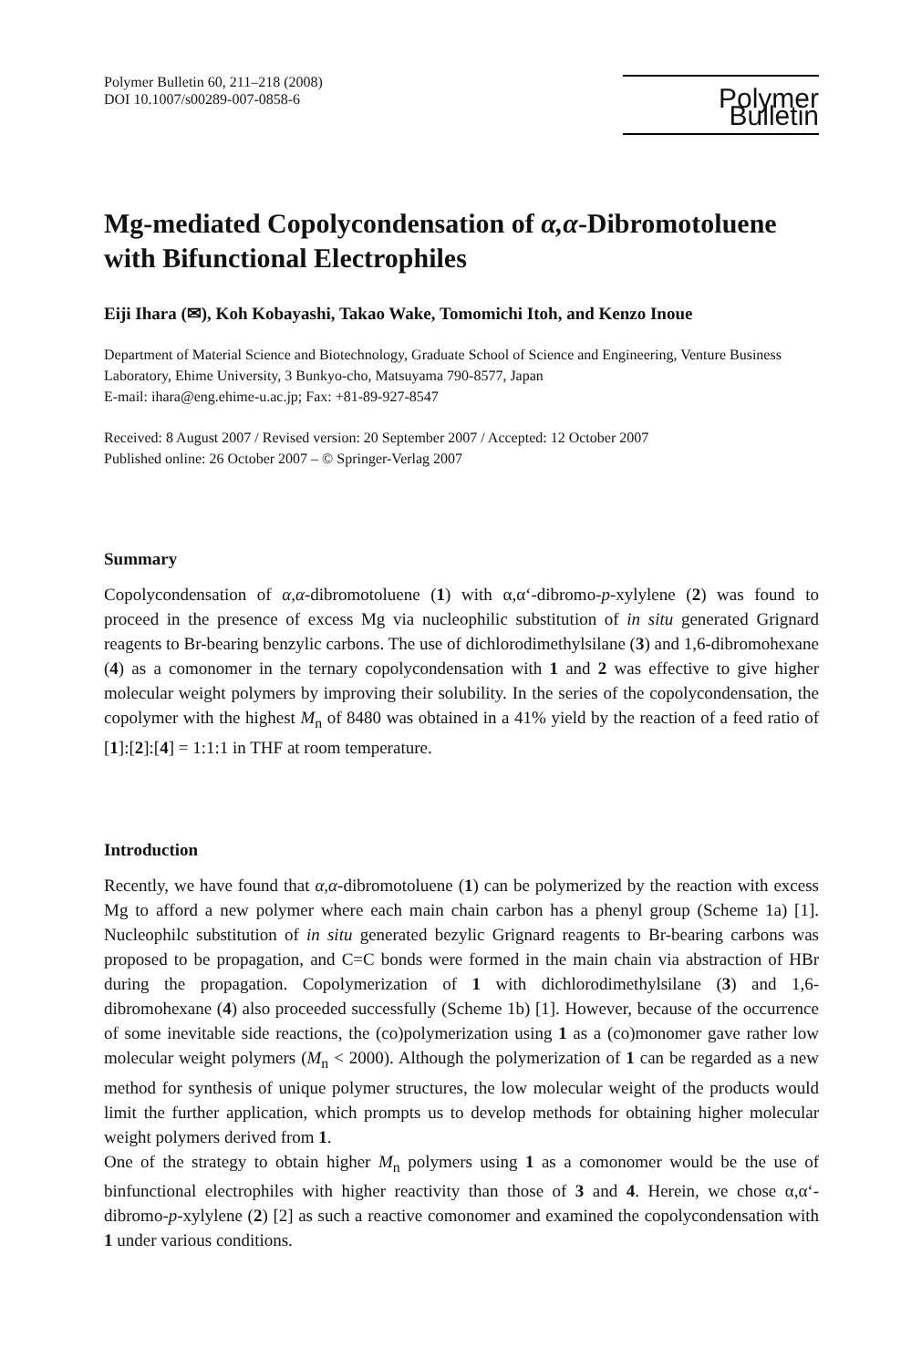Polymer Bulletin 60, 211–218 (2008)
DOI 10.1007/s00289-007-0858-6
Polymer Bulletin
Mg-mediated Copolycondensation of α,α-Dibromotoluene with Bifunctional Electrophiles
Eiji Ihara (✉), Koh Kobayashi, Takao Wake, Tomomichi Itoh, and Kenzo Inoue
Department of Material Science and Biotechnology, Graduate School of Science and Engineering, Venture Business Laboratory, Ehime University, 3 Bunkyo-cho, Matsuyama 790-8577, Japan
E-mail: ihara@eng.ehime-u.ac.jp; Fax: +81-89-927-8547
Received: 8 August 2007 / Revised version: 20 September 2007 / Accepted: 12 October 2007
Published online: 26 October 2007 – © Springer-Verlag 2007
Summary
Copolycondensation of α,α-dibromotoluene (1) with α,α‘-dibromo-p-xylylene (2) was found to proceed in the presence of excess Mg via nucleophilic substitution of in situ generated Grignard reagents to Br-bearing benzylic carbons. The use of dichlorodimethylsilane (3) and 1,6-dibromohexane (4) as a comonomer in the ternary copolycondensation with 1 and 2 was effective to give higher molecular weight polymers by improving their solubility. In the series of the copolycondensation, the copolymer with the highest M<sub>n</sub> of 8480 was obtained in a 41% yield by the reaction of a feed ratio of [1]:[2]:[4] = 1:1:1 in THF at room temperature.
Introduction
Recently, we have found that α,α-dibromotoluene (1) can be polymerized by the reaction with excess Mg to afford a new polymer where each main chain carbon has a phenyl group (Scheme 1a) [1]. Nucleophilc substitution of in situ generated bezylic Grignard reagents to Br-bearing carbons was proposed to be propagation, and C=C bonds were formed in the main chain via abstraction of HBr during the propagation. Copolymerization of 1 with dichlorodimethylsilane (3) and 1,6-dibromohexane (4) also proceeded successfully (Scheme 1b) [1]. However, because of the occurrence of some inevitable side reactions, the (co)polymerization using 1 as a (co)monomer gave rather low molecular weight polymers (M<sub>n</sub> < 2000). Although the polymerization of 1 can be regarded as a new method for synthesis of unique polymer structures, the low molecular weight of the products would limit the further application, which prompts us to develop methods for obtaining higher molecular weight polymers derived from 1.
One of the strategy to obtain higher M<sub>n</sub> polymers using 1 as a comonomer would be the use of binfunctional electrophiles with higher reactivity than those of 3 and 4. Herein, we chose α,α‘-dibromo-p-xylylene (2) [2] as such a reactive comonomer and examined the copolycondensation with 1 under various conditions.